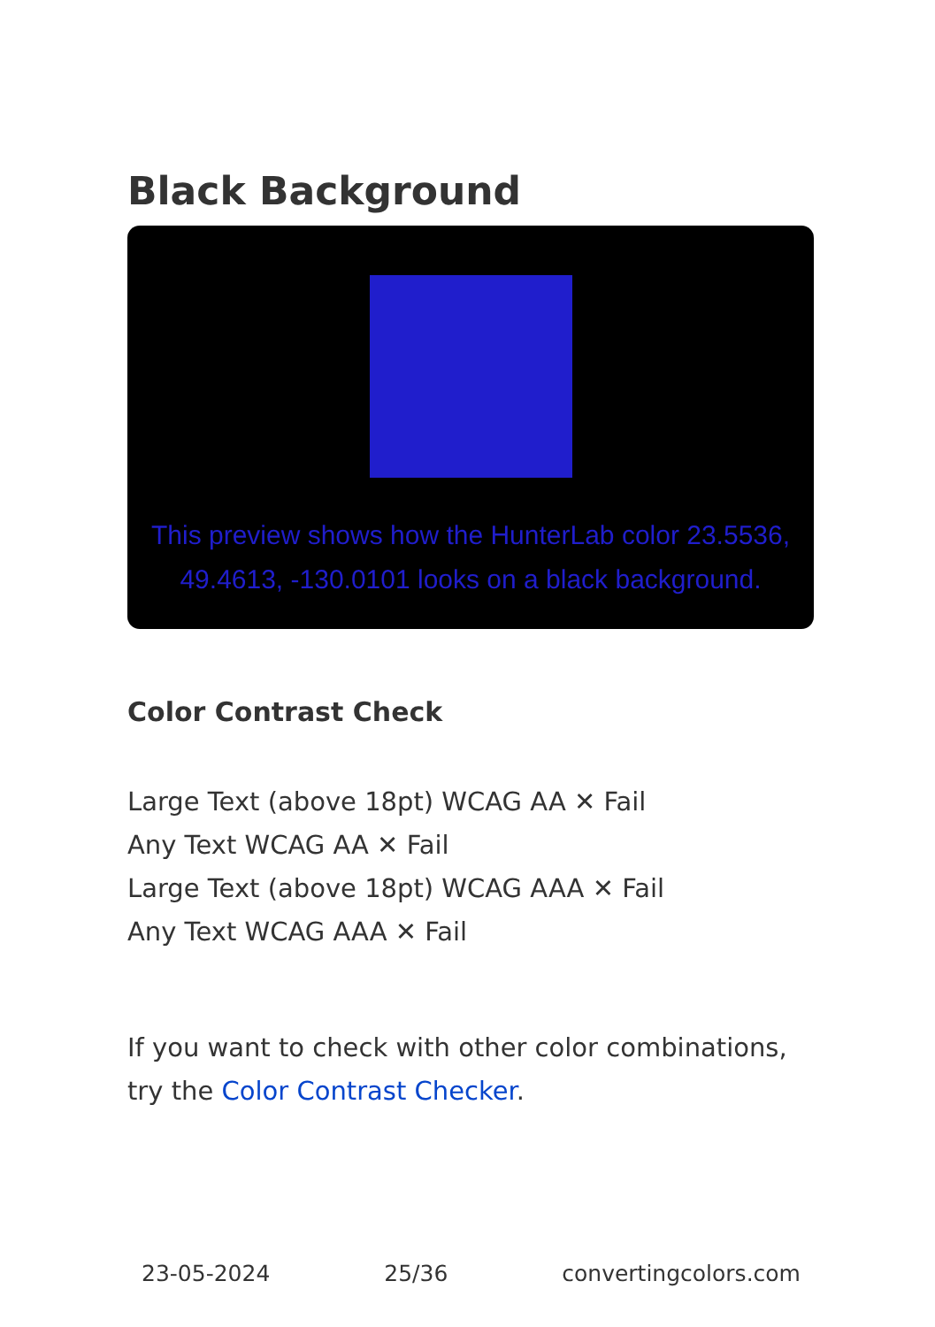Black Background
This preview shows how the HunterLab color 23.5536, 49.4613, -130.0101 looks on a black background.
Color Contrast Check
Large Text (above 18pt) WCAG AA ✕ Fail
Any Text WCAG AA ✕ Fail
Large Text (above 18pt) WCAG AAA ✕ Fail
Any Text WCAG AAA ✕ Fail
If you want to check with other color combinations, try the Color Contrast Checker.
23-05-2024 25/36 convertingcolors.com